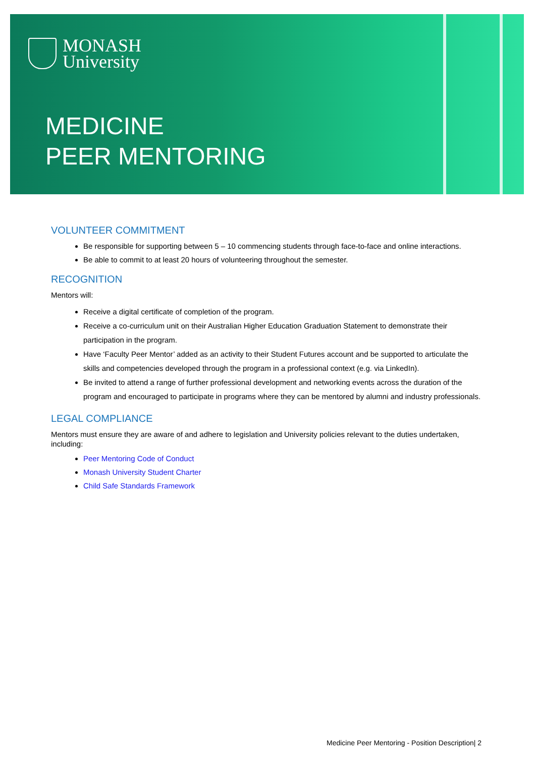MONASH
University
MEDICINE
PEER MENTORING
VOLUNTEER COMMITMENT
Be responsible for supporting between 5 – 10 commencing students through face-to-face and online interactions.
Be able to commit to at least 20 hours of volunteering throughout the semester.
RECOGNITION
Mentors will:
Receive a digital certificate of completion of the program.
Receive a co-curriculum unit on their Australian Higher Education Graduation Statement to demonstrate their participation in the program.
Have ‘Faculty Peer Mentor’ added as an activity to their Student Futures account and be supported to articulate the skills and competencies developed through the program in a professional context (e.g. via LinkedIn).
Be invited to attend a range of further professional development and networking events across the duration of the program and encouraged to participate in programs where they can be mentored by alumni and industry professionals.
LEGAL COMPLIANCE
Mentors must ensure they are aware of and adhere to legislation and University policies relevant to the duties undertaken, including:
Peer Mentoring Code of Conduct
Monash University Student Charter
Child Safe Standards Framework
Medicine Peer Mentoring - Position Description| 2